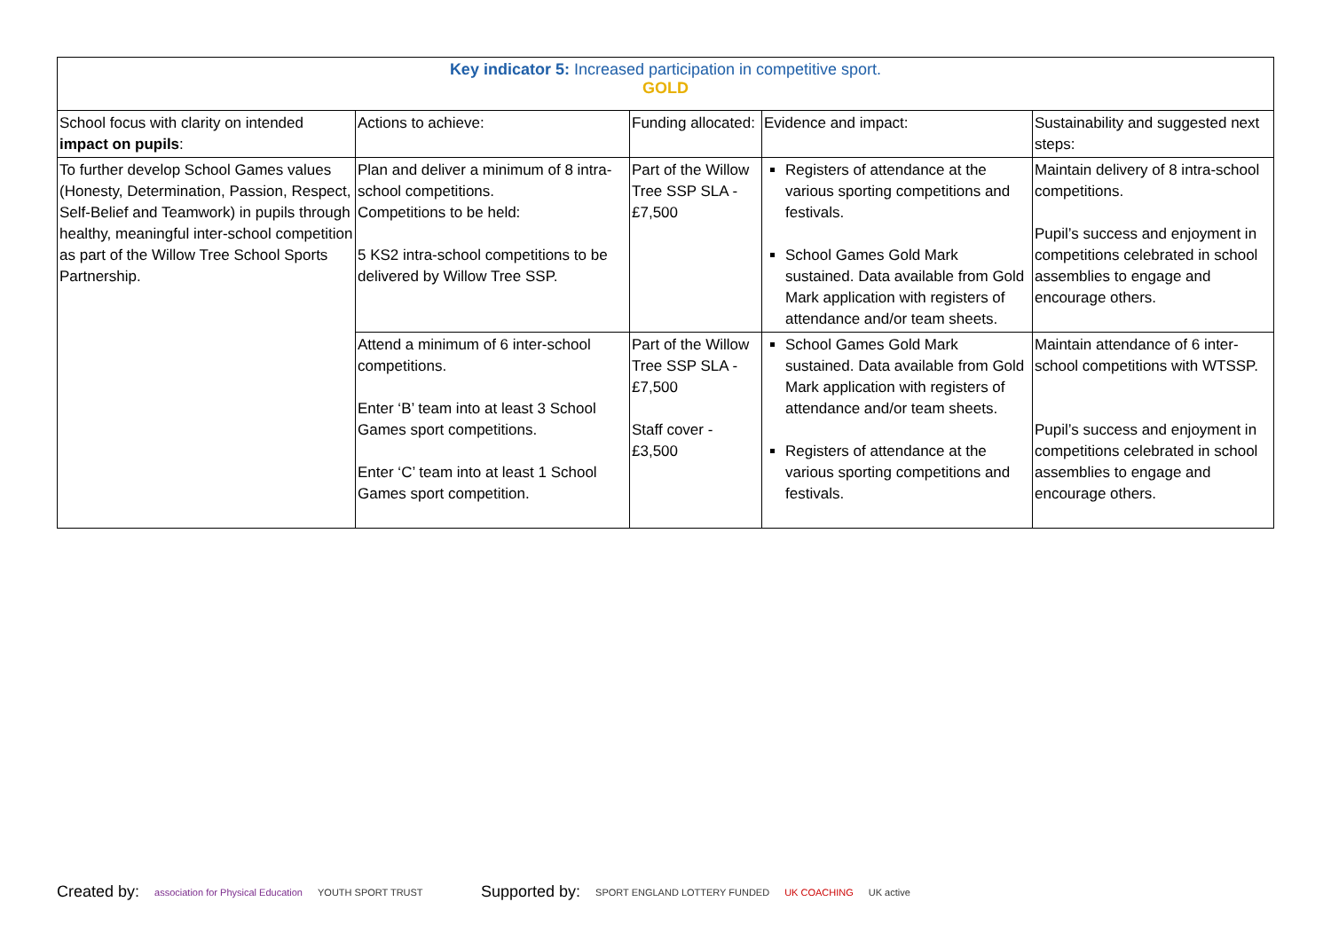| Key indicator 5: Increased participation in competitive sport. GOLD | | | | |
| School focus with clarity on intended impact on pupils : | Actions to achieve: | Funding allocated: | Evidence and impact: | Sustainability and suggested next steps: |
| To further develop School Games values (Honesty, Determination, Passion, Respect, Self-Belief and Teamwork) in pupils through healthy, meaningful inter-school competition as part of the Willow Tree School Sports Partnership. | Plan and deliver a minimum of 8 intra-school competitions. Competitions to be held: 5 KS2 intra-school competitions to be delivered by Willow Tree SSP. | Part of the Willow Tree SSP SLA - £7,500 | Registers of attendance at the various sporting competitions and festivals. School Games Gold Mark sustained. Data available from Gold Mark application with registers of attendance and/or team sheets. | Maintain delivery of 8 intra-school competitions. Pupil’s success and enjoyment in competitions celebrated in school assemblies to engage and encourage others. |
| | Attend a minimum of 6 inter-school competitions. Enter ‘B’ team into at least 3 School Games sport competitions. Enter ‘C’ team into at least 1 School Games sport competition. | Part of the Willow Tree SSP SLA - £7,500 Staff cover - £3,500 | School Games Gold Mark sustained. Data available from Gold Mark application with registers of attendance and/or team sheets. Registers of attendance at the various sporting competitions and festivals. | Maintain attendance of 6 inter-school competitions with WTSSP. Pupil’s success and enjoyment in competitions celebrated in school assemblies to engage and encourage others. |
Created by: association for Physical Education YOUTH SPORT TRUST
Supported by: SPORT ENGLAND LOTTERY FUNDED UK COACHING UK active